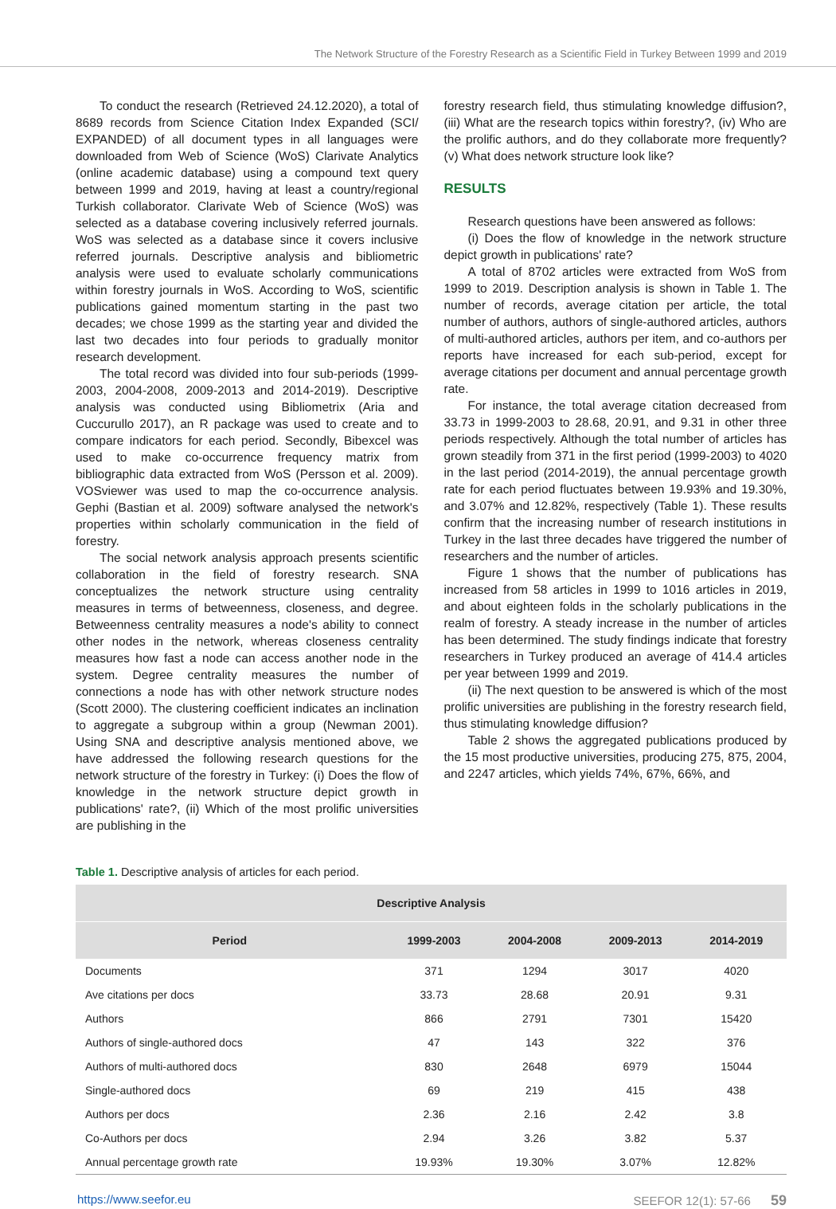The Network Structure of the Forestry Research as a Scientific Field in Turkey Between 1999 and 2019
To conduct the research (Retrieved 24.12.2020), a total of 8689 records from Science Citation Index Expanded (SCI/ EXPANDED) of all document types in all languages were downloaded from Web of Science (WoS) Clarivate Analytics (online academic database) using a compound text query between 1999 and 2019, having at least a country/regional Turkish collaborator. Clarivate Web of Science (WoS) was selected as a database covering inclusively referred journals. WoS was selected as a database since it covers inclusive referred journals. Descriptive analysis and bibliometric analysis were used to evaluate scholarly communications within forestry journals in WoS. According to WoS, scientific publications gained momentum starting in the past two decades; we chose 1999 as the starting year and divided the last two decades into four periods to gradually monitor research development.
The total record was divided into four sub-periods (1999-2003, 2004-2008, 2009-2013 and 2014-2019). Descriptive analysis was conducted using Bibliometrix (Aria and Cuccurullo 2017), an R package was used to create and to compare indicators for each period. Secondly, Bibexcel was used to make co-occurrence frequency matrix from bibliographic data extracted from WoS (Persson et al. 2009). VOSviewer was used to map the co-occurrence analysis. Gephi (Bastian et al. 2009) software analysed the network's properties within scholarly communication in the field of forestry.
The social network analysis approach presents scientific collaboration in the field of forestry research. SNA conceptualizes the network structure using centrality measures in terms of betweenness, closeness, and degree. Betweenness centrality measures a node's ability to connect other nodes in the network, whereas closeness centrality measures how fast a node can access another node in the system. Degree centrality measures the number of connections a node has with other network structure nodes (Scott 2000). The clustering coefficient indicates an inclination to aggregate a subgroup within a group (Newman 2001). Using SNA and descriptive analysis mentioned above, we have addressed the following research questions for the network structure of the forestry in Turkey: (i) Does the flow of knowledge in the network structure depict growth in publications' rate?, (ii) Which of the most prolific universities are publishing in the
forestry research field, thus stimulating knowledge diffusion?, (iii) What are the research topics within forestry?, (iv) Who are the prolific authors, and do they collaborate more frequently? (v) What does network structure look like?
RESULTS
Research questions have been answered as follows:
(i) Does the flow of knowledge in the network structure depict growth in publications' rate?
A total of 8702 articles were extracted from WoS from 1999 to 2019. Description analysis is shown in Table 1. The number of records, average citation per article, the total number of authors, authors of single-authored articles, authors of multi-authored articles, authors per item, and co-authors per reports have increased for each sub-period, except for average citations per document and annual percentage growth rate.
For instance, the total average citation decreased from 33.73 in 1999-2003 to 28.68, 20.91, and 9.31 in other three periods respectively. Although the total number of articles has grown steadily from 371 in the first period (1999-2003) to 4020 in the last period (2014-2019), the annual percentage growth rate for each period fluctuates between 19.93% and 19.30%, and 3.07% and 12.82%, respectively (Table 1). These results confirm that the increasing number of research institutions in Turkey in the last three decades have triggered the number of researchers and the number of articles.
Figure 1 shows that the number of publications has increased from 58 articles in 1999 to 1016 articles in 2019, and about eighteen folds in the scholarly publications in the realm of forestry. A steady increase in the number of articles has been determined. The study findings indicate that forestry researchers in Turkey produced an average of 414.4 articles per year between 1999 and 2019.
(ii) The next question to be answered is which of the most prolific universities are publishing in the forestry research field, thus stimulating knowledge diffusion?
Table 2 shows the aggregated publications produced by the 15 most productive universities, producing 275, 875, 2004, and 2247 articles, which yields 74%, 67%, 66%, and
Table 1. Descriptive analysis of articles for each period.
| Descriptive Analysis | | | | |
| --- | --- | --- | --- | --- |
| Period | 1999-2003 | 2004-2008 | 2009-2013 | 2014-2019 |
| Documents | 371 | 1294 | 3017 | 4020 |
| Ave citations per docs | 33.73 | 28.68 | 20.91 | 9.31 |
| Authors | 866 | 2791 | 7301 | 15420 |
| Authors of single-authored docs | 47 | 143 | 322 | 376 |
| Authors of multi-authored docs | 830 | 2648 | 6979 | 15044 |
| Single-authored docs | 69 | 219 | 415 | 438 |
| Authors per docs | 2.36 | 2.16 | 2.42 | 3.8 |
| Co-Authors per docs | 2.94 | 3.26 | 3.82 | 5.37 |
| Annual percentage growth rate | 19.93% | 19.30% | 3.07% | 12.82% |
https://www.seefor.eu SEEFOR 12(1): 57-66 59